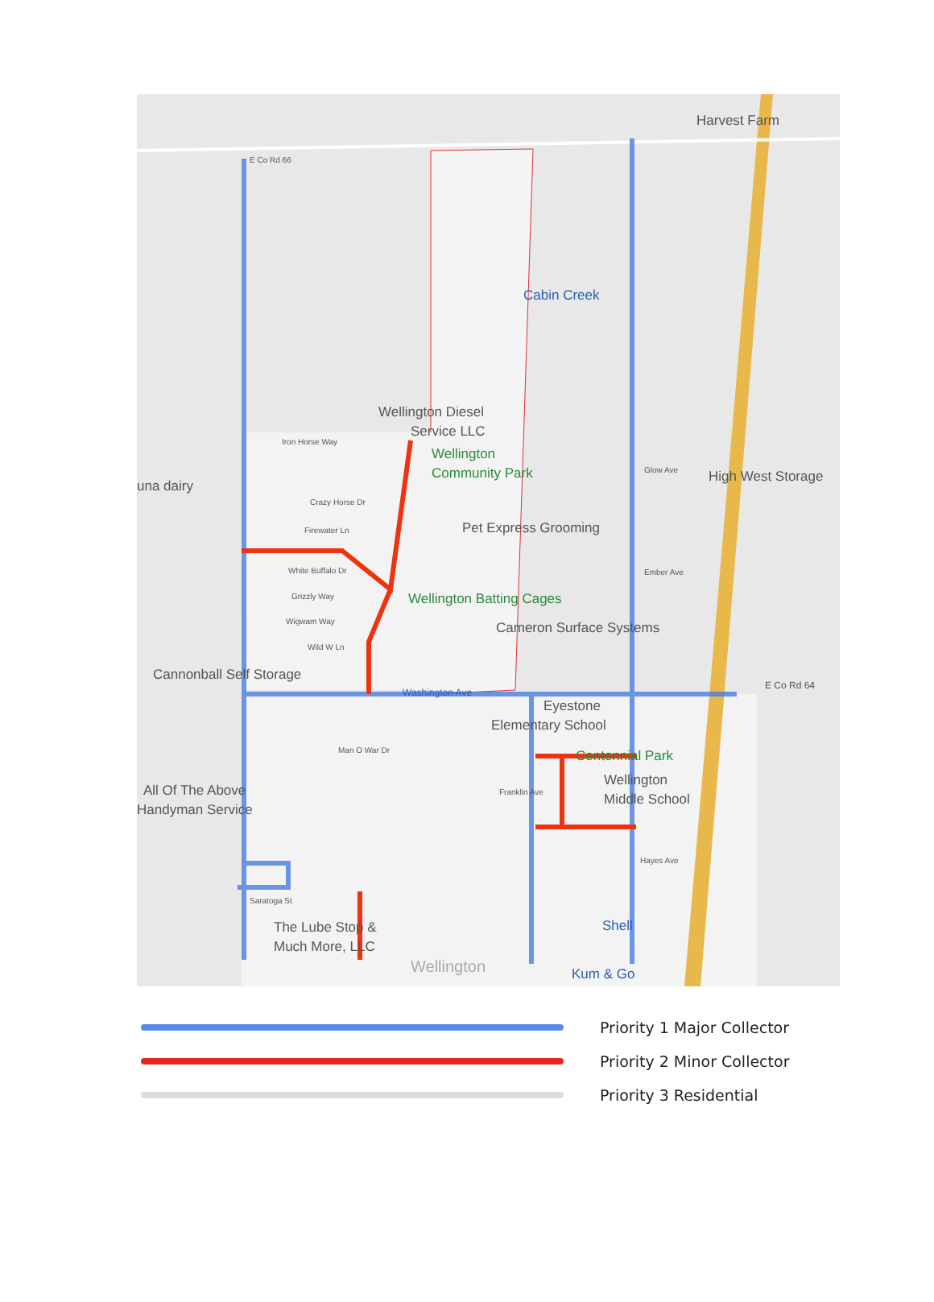Harvest Farm
Cabin Creek
Wellington Diesel
Service LLC
Wellington
Community Park
High West Storage
una dairy
Pet Express Grooming
Wellington Batting Cages
Cameron Surface Systems
Cannonball Self Storage
Washington Ave
E Co Rd 64
Eyestone
Elementary School
Centennial Park
Wellington
Middle School
All Of The Above
Handyman Service
The Lube Stop &
Much More, LLC
Shell
Kum & Go
Wellington
E Co Rd 66
Iron Horse Way
Crazy Horse Dr
Firewater Ln
White Buffalo Dr
Grizzly Way
Wigwam Way
Wild W Ln
Man O War Dr
Franklin Ave
Glow Ave
Ember Ave
Hayes Ave
Saratoga St
Priority 1 Major Collector
Priority 2 Minor Collector
Priority 3 Residential